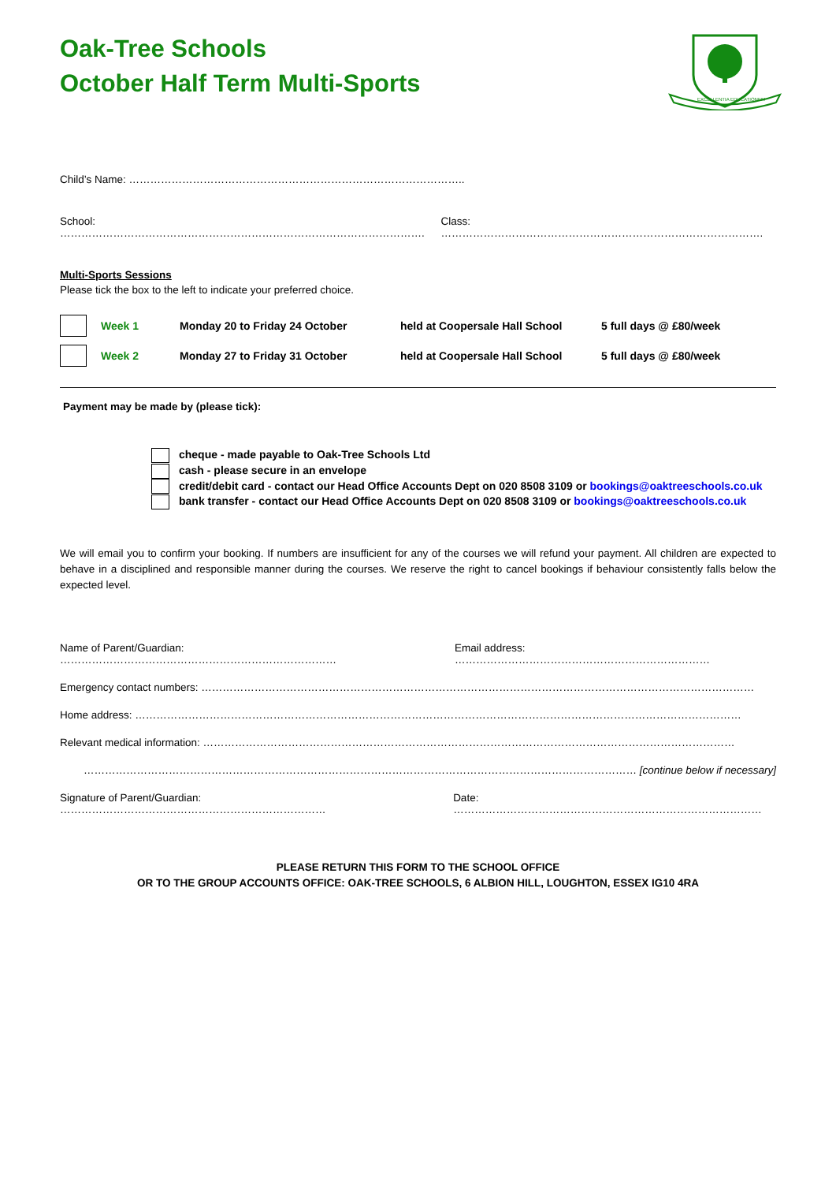Oak-Tree Schools
October Half Term Multi-Sports
EXCELLENTIA EDUCATIONEM
Child’s Name: …………………………………………………………………………………..
School: …………………………………………………………………………………………. Class: ……………………………………………………………………………….
Multi-Sports Sessions
Please tick the box to the left to indicate your preferred choice.
Week 1 Monday 20 to Friday 24 October held at Coopersale Hall School 5 full days @ £80/week
Week 2 Monday 27 to Friday 31 October held at Coopersale Hall School 5 full days @ £80/week
Payment may be made by (please tick):
cheque - made payable to Oak-Tree Schools Ltd
cash - please secure in an envelope
credit/debit card - contact our Head Office Accounts Dept on 020 8508 3109 or bookings@oaktreeschools.co.uk
bank transfer - contact our Head Office Accounts Dept on 020 8508 3109 or bookings@oaktreeschools.co.uk
We will email you to confirm your booking. If numbers are insufficient for any of the courses we will refund your payment. All children are expected to behave in a disciplined and responsible manner during the courses. We reserve the right to cancel bookings if behaviour consistently falls below the expected level.
Name of Parent/Guardian: …………………………………………………………………… Email address: ………………………………………………………………
Emergency contact numbers: …………………………………………………………………………………………………………………………………………
Home address: ………………………………………………………………………………………………………………………………………………………
Relevant medical information: ……………………………………………………………………………………………………………………………………
………………………………………………………………………………………………………………………………………… [continue below if necessary]
Signature of Parent/Guardian: ………………………………………………………………… Date: ……………………………………………………………………………
PLEASE RETURN THIS FORM TO THE SCHOOL OFFICE
OR TO THE GROUP ACCOUNTS OFFICE: OAK-TREE SCHOOLS, 6 ALBION HILL, LOUGHTON, ESSEX IG10 4RA